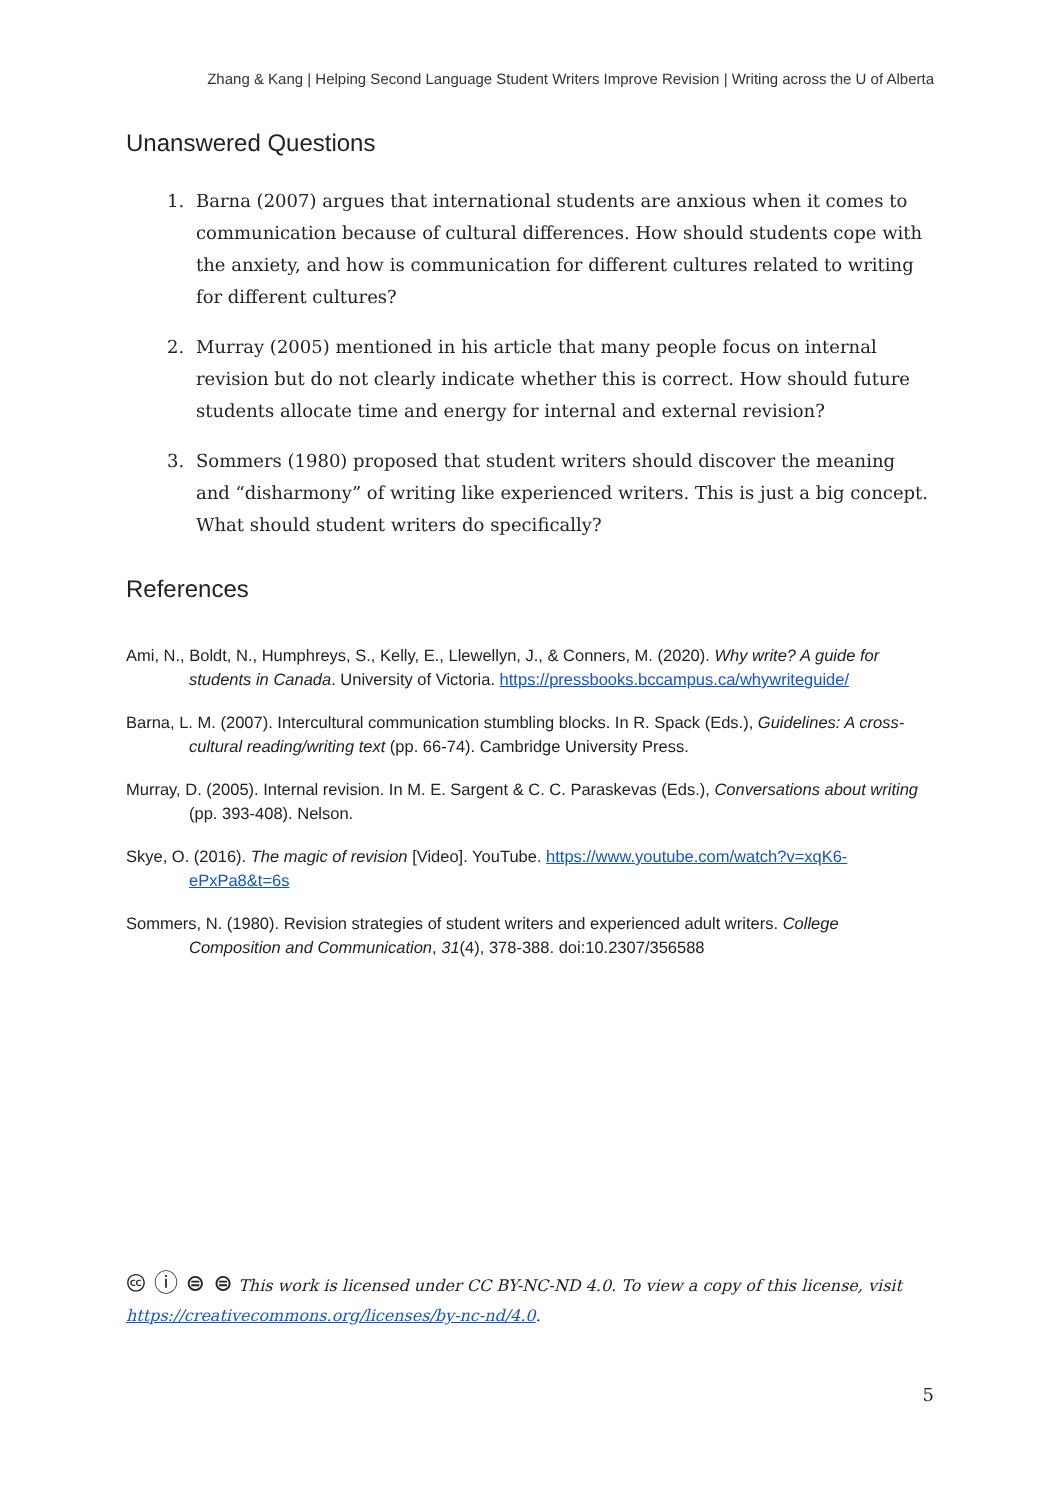Zhang & Kang | Helping Second Language Student Writers Improve Revision | Writing across the U of Alberta
Unanswered Questions
1. Barna (2007) argues that international students are anxious when it comes to communication because of cultural differences. How should students cope with the anxiety, and how is communication for different cultures related to writing for different cultures?
2. Murray (2005) mentioned in his article that many people focus on internal revision but do not clearly indicate whether this is correct. How should future students allocate time and energy for internal and external revision?
3. Sommers (1980) proposed that student writers should discover the meaning and “disharmony” of writing like experienced writers. This is just a big concept. What should student writers do specifically?
References
Ami, N., Boldt, N., Humphreys, S., Kelly, E., Llewellyn, J., & Conners, M. (2020). Why write? A guide for students in Canada. University of Victoria. https://pressbooks.bccampus.ca/whywriteguide/
Barna, L. M. (2007). Intercultural communication stumbling blocks. In R. Spack (Eds.), Guidelines: A cross-cultural reading/writing text (pp. 66-74). Cambridge University Press.
Murray, D. (2005). Internal revision. In M. E. Sargent & C. C. Paraskevas (Eds.), Conversations about writing (pp. 393-408). Nelson.
Skye, O. (2016). The magic of revision [Video]. YouTube. https://www.youtube.com/watch?v=xqK6-ePxPa8&t=6s
Sommers, N. (1980). Revision strategies of student writers and experienced adult writers. College Composition and Communication, 31(4), 378-388. doi:10.2307/356588
🅭 ⓘ ⊜ ⊜ This work is licensed under CC BY-NC-ND 4.0. To view a copy of this license, visit
https://creativecommons.org/licenses/by-nc-nd/4.0.
5